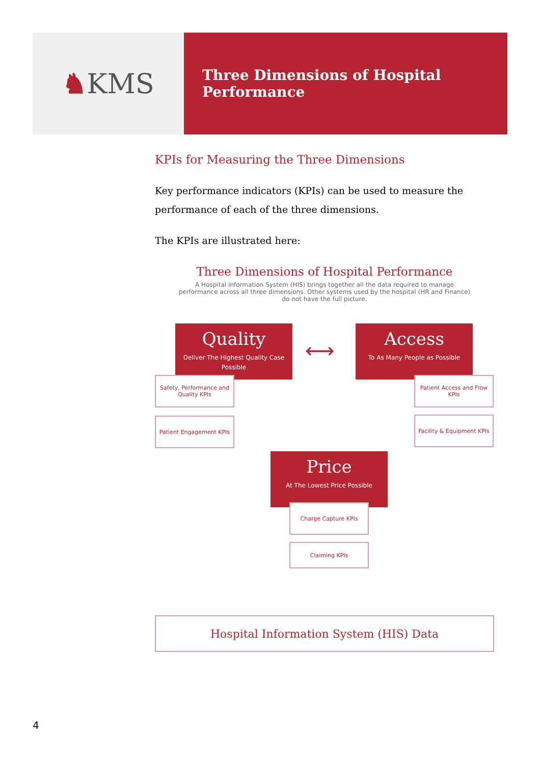♞ KMS
Three Dimensions of Hospital Performance
KPIs for Measuring the Three Dimensions
Key performance indicators (KPIs) can be used to measure the performance of each of the three dimensions.
The KPIs are illustrated here:
Three Dimensions of Hospital Performance
A Hospital Information System (HIS) brings together all the data required to manage performance across all three dimensions. Other systems used by the hospital (HR and Finance) do not have the full picture.
Quality
Deliver The Highest Quality Case Possible
⟷
Access
To As Many People as Possible
Safety, Performance and Quality KPIs
Patient Access and Flow KPIs
Patient Engagement KPIs
Facility & Equipment KPIs
Price
At The Lowest Price Possible
Charge Capture KPIs
Claiming KPIs
Hospital Information System (HIS) Data
4